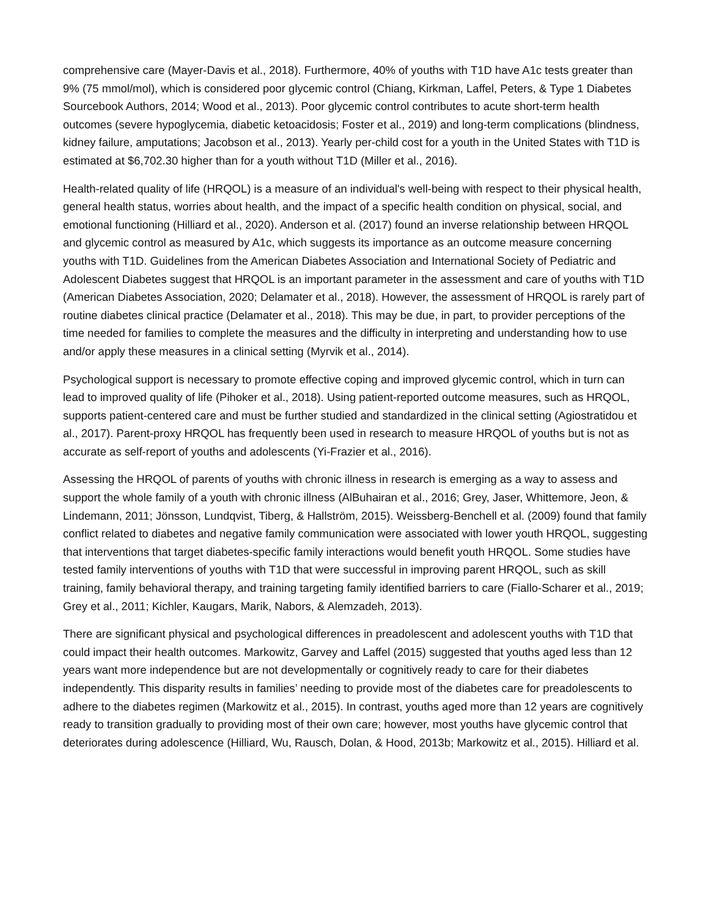comprehensive care (Mayer-Davis et al., 2018). Furthermore, 40% of youths with T1D have A1c tests greater than 9% (75 mmol/mol), which is considered poor glycemic control (Chiang, Kirkman, Laffel, Peters, & Type 1 Diabetes Sourcebook Authors, 2014; Wood et al., 2013). Poor glycemic control contributes to acute short-term health outcomes (severe hypoglycemia, diabetic ketoacidosis; Foster et al., 2019) and long-term complications (blindness, kidney failure, amputations; Jacobson et al., 2013). Yearly per-child cost for a youth in the United States with T1D is estimated at $6,702.30 higher than for a youth without T1D (Miller et al., 2016).
Health-related quality of life (HRQOL) is a measure of an individual's well-being with respect to their physical health, general health status, worries about health, and the impact of a specific health condition on physical, social, and emotional functioning (Hilliard et al., 2020). Anderson et al. (2017) found an inverse relationship between HRQOL and glycemic control as measured by A1c, which suggests its importance as an outcome measure concerning youths with T1D. Guidelines from the American Diabetes Association and International Society of Pediatric and Adolescent Diabetes suggest that HRQOL is an important parameter in the assessment and care of youths with T1D (American Diabetes Association, 2020; Delamater et al., 2018). However, the assessment of HRQOL is rarely part of routine diabetes clinical practice (Delamater et al., 2018). This may be due, in part, to provider perceptions of the time needed for families to complete the measures and the difficulty in interpreting and understanding how to use and/or apply these measures in a clinical setting (Myrvik et al., 2014).
Psychological support is necessary to promote effective coping and improved glycemic control, which in turn can lead to improved quality of life (Pihoker et al., 2018). Using patient-reported outcome measures, such as HRQOL, supports patient-centered care and must be further studied and standardized in the clinical setting (Agiostratidou et al., 2017). Parent-proxy HRQOL has frequently been used in research to measure HRQOL of youths but is not as accurate as self-report of youths and adolescents (Yi-Frazier et al., 2016).
Assessing the HRQOL of parents of youths with chronic illness in research is emerging as a way to assess and support the whole family of a youth with chronic illness (AlBuhairan et al., 2016; Grey, Jaser, Whittemore, Jeon, & Lindemann, 2011; Jönsson, Lundqvist, Tiberg, & Hallström, 2015). Weissberg-Benchell et al. (2009) found that family conflict related to diabetes and negative family communication were associated with lower youth HRQOL, suggesting that interventions that target diabetes-specific family interactions would benefit youth HRQOL. Some studies have tested family interventions of youths with T1D that were successful in improving parent HRQOL, such as skill training, family behavioral therapy, and training targeting family identified barriers to care (Fiallo-Scharer et al., 2019; Grey et al., 2011; Kichler, Kaugars, Marik, Nabors, & Alemzadeh, 2013).
There are significant physical and psychological differences in preadolescent and adolescent youths with T1D that could impact their health outcomes. Markowitz, Garvey and Laffel (2015) suggested that youths aged less than 12 years want more independence but are not developmentally or cognitively ready to care for their diabetes independently. This disparity results in families’ needing to provide most of the diabetes care for preadolescents to adhere to the diabetes regimen (Markowitz et al., 2015). In contrast, youths aged more than 12 years are cognitively ready to transition gradually to providing most of their own care; however, most youths have glycemic control that deteriorates during adolescence (Hilliard, Wu, Rausch, Dolan, & Hood, 2013b; Markowitz et al., 2015). Hilliard et al.